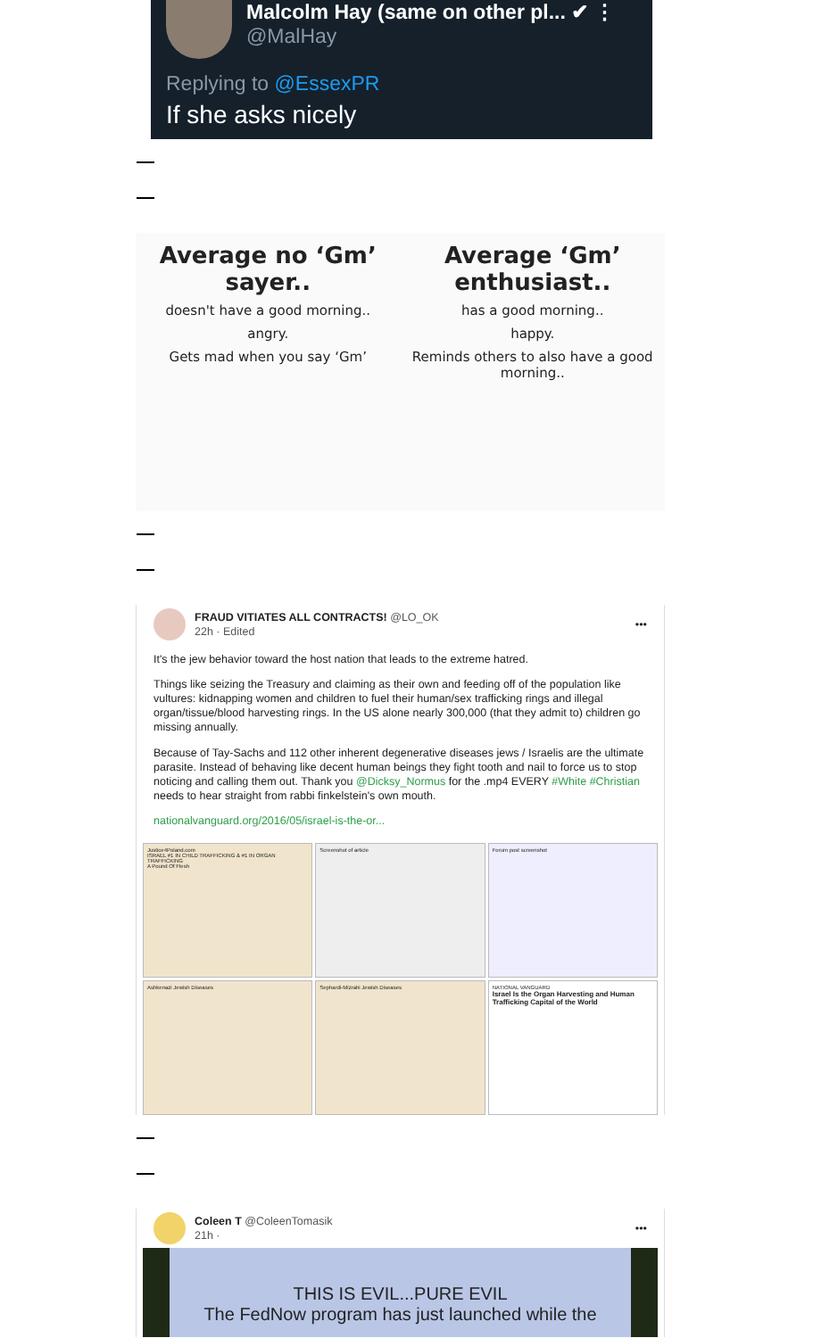Malcolm Hay (same on other pl... ✔ ⋮
@MalHay
Replying to @EssexPR
If she asks nicely
Average no ‘Gm’ sayer..
doesn't have a good morning..
angry.
Gets mad when you say ‘Gm’
Average ‘Gm’ enthusiast..
has a good morning..
happy.
Reminds others to also have a good morning..
FRAUD VITIATES ALL CONTRACTS! @LO_OK
22h · Edited
•••
It's the jew behavior toward the host nation that leads to the extreme hatred.
Things like seizing the Treasury and claiming as their own and feeding off of the population like vultures: kidnapping women and children to fuel their human/sex trafficking rings and illegal organ/tissue/blood harvesting rings. In the US alone nearly 300,000 (that they admit to) children go missing annually.
Because of Tay-Sachs and 112 other inherent degenerative diseases jews / Israelis are the ultimate parasite. Instead of behaving like decent human beings they fight tooth and nail to force us to stop noticing and calling them out. Thank you @Dicksy_Normus for the .mp4 EVERY #White #Christian needs to hear straight from rabbi finkelstein's own mouth.
nationalvanguard.org/2016/05/israel-is-the-or...
Justice4Poland.com
ISRAEL #1 IN CHILD TRAFFICKING & #1 IN ORGAN TRAFFICKING
A Pound Of Flesh
Screenshot of article
Forum post screenshot
Ashkenazi Jewish Diseases
Sephardi-Mizrahi Jewish Diseases
NATIONAL VANGUARD
Israel Is the Organ Harvesting and Human Trafficking Capital of the World
Coleen T @ColeenTomasik
21h ·
•••
THIS IS EVIL...PURE EVIL
The FedNow program has just launched while the